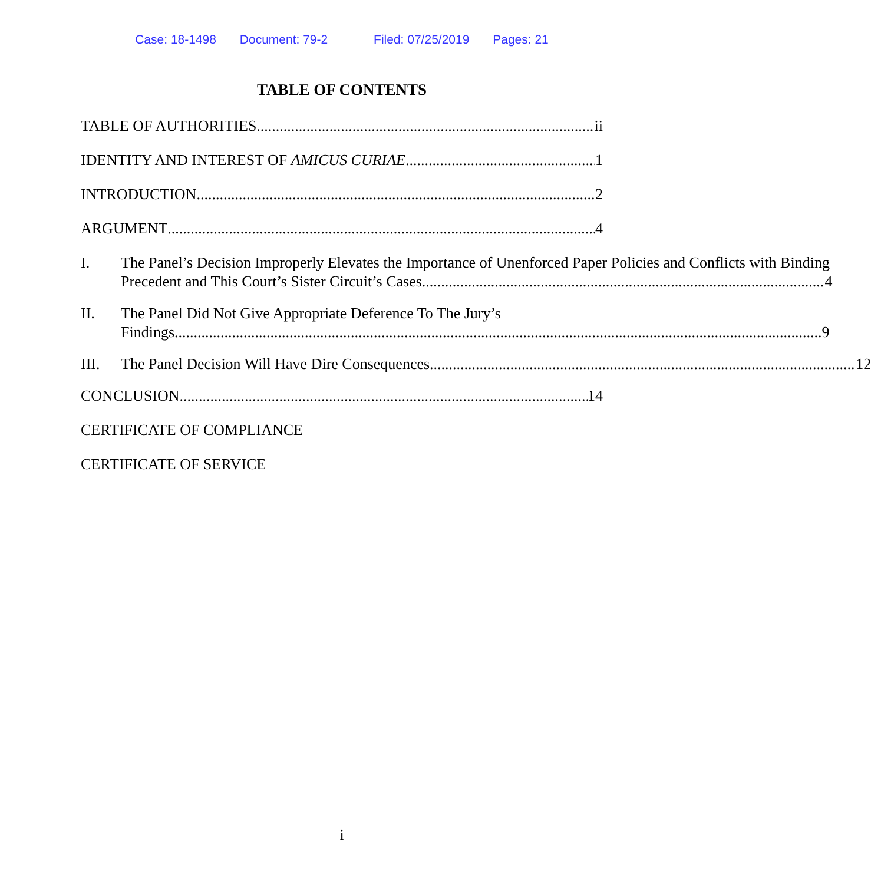Case: 18-1498 Document: 79-2 Filed: 07/25/2019 Pages: 21
TABLE OF CONTENTS
TABLE OF AUTHORITIES ii
IDENTITY AND INTEREST OF AMICUS CURIAE 1
INTRODUCTION 2
ARGUMENT 4
I. The Panel’s Decision Improperly Elevates the Importance of Unenforced Paper Policies and Conflicts with Binding
Precedent and This Court’s Sister Circuit’s Cases. 4
II. The Panel Did Not Give Appropriate Deference To The Jury’s
Findings. 9
III. The Panel Decision Will Have Dire Consequences. 12
CONCLUSION 14
CERTIFICATE OF COMPLIANCE
CERTIFICATE OF SERVICE
i